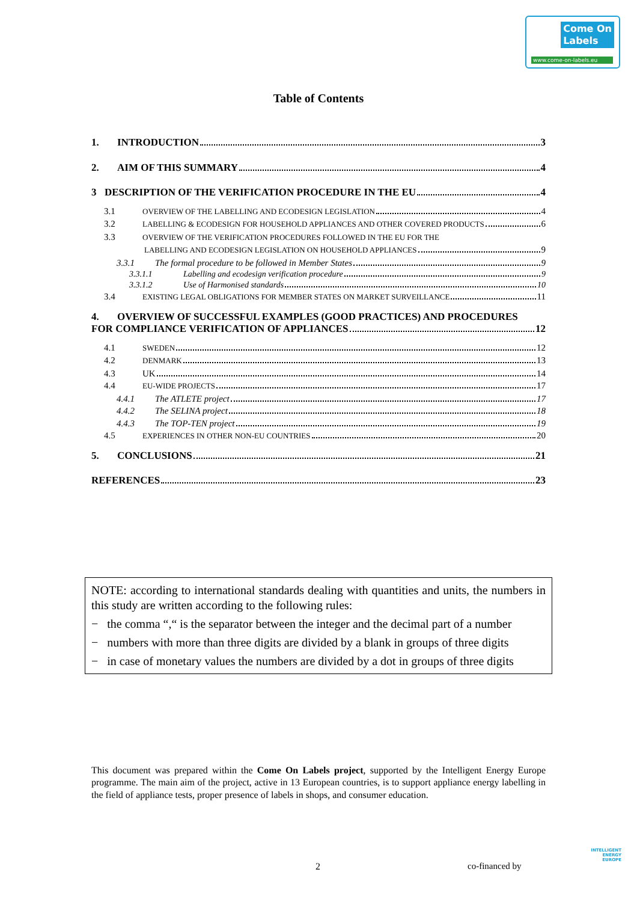Come On
Labels
www.come-on-labels.eu
Table of Contents
1. INTRODUCTION 3
2. AIM OF THIS SUMMARY 4
3 DESCRIPTION OF THE VERIFICATION PROCEDURE IN THE EU 4
3.1 OVERVIEW OF THE LABELLING AND ECODESIGN LEGISLATION 4
3.2 LABELLING & ECODESIGN FOR HOUSEHOLD APPLIANCES AND OTHER COVERED PRODUCTS 6
3.3 OVERVIEW OF THE VERIFICATION PROCEDURES FOLLOWED IN THE EU FOR THE
LABELLING AND ECODESIGN LEGISLATION ON HOUSEHOLD APPLIANCES 9
3.3.1 The formal procedure to be followed in Member States 9
3.3.1.1 Labelling and ecodesign verification procedure 9
3.3.1.2 Use of Harmonised standards 10
3.4 EXISTING LEGAL OBLIGATIONS FOR MEMBER STATES ON MARKET SURVEILLANCE 11
4. OVERVIEW OF SUCCESSFUL EXAMPLES (GOOD PRACTICES) AND PROCEDURES
FOR COMPLIANCE VERIFICATION OF APPLIANCES 12
4.1 SWEDEN 12
4.2 DENMARK 13
4.3 UK 14
4.4 EU-WIDE PROJECTS 17
4.4.1 The ATLETE project 17
4.4.2 The SELINA project 18
4.4.3 The TOP-TEN project 19
4.5 EXPERIENCES IN OTHER NON-EU COUNTRIES 20
5. CONCLUSIONS 21
REFERENCES 23
NOTE: according to international standards dealing with quantities and units, the numbers in this study are written according to the following rules:
− the comma “,“ is the separator between the integer and the decimal part of a number
− numbers with more than three digits are divided by a blank in groups of three digits
− in case of monetary values the numbers are divided by a dot in groups of three digits
This document was prepared within the Come On Labels project, supported by the Intelligent Energy Europe programme. The main aim of the project, active in 13 European countries, is to support appliance energy labelling in the field of appliance tests, proper presence of labels in shops, and consumer education.
2 co-financed by
INTELLIGENT
ENERGY
EUROPE